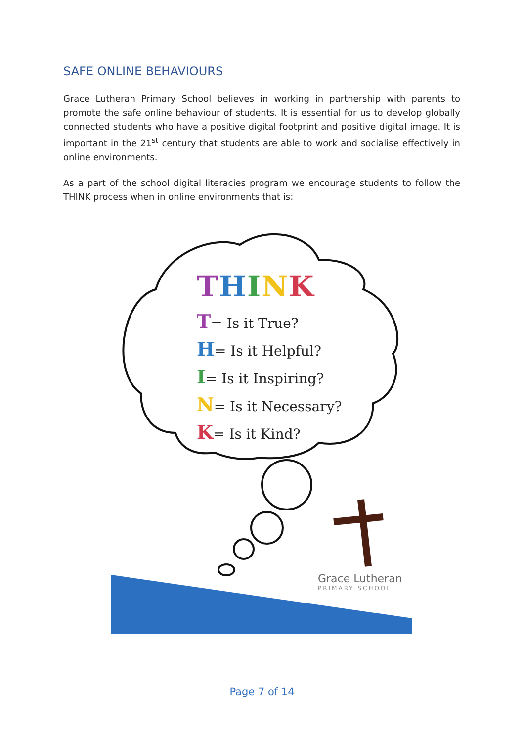SAFE ONLINE BEHAVIOURS
Grace Lutheran Primary School believes in working in partnership with parents to promote the safe online behaviour of students. It is essential for us to develop globally connected students who have a positive digital footprint and positive digital image. It is important in the 21<sup>st</sup> century that students are able to work and socialise effectively in online environments.
As a part of the school digital literacies program we encourage students to follow the THINK process when in online environments that is:
THINK
T= Is it True?
H= Is it Helpful?
I= Is it Inspiring?
N= Is it Necessary?
K= Is it Kind?
Grace Lutheran
PRIMARY SCHOOL
Page 7 of 14